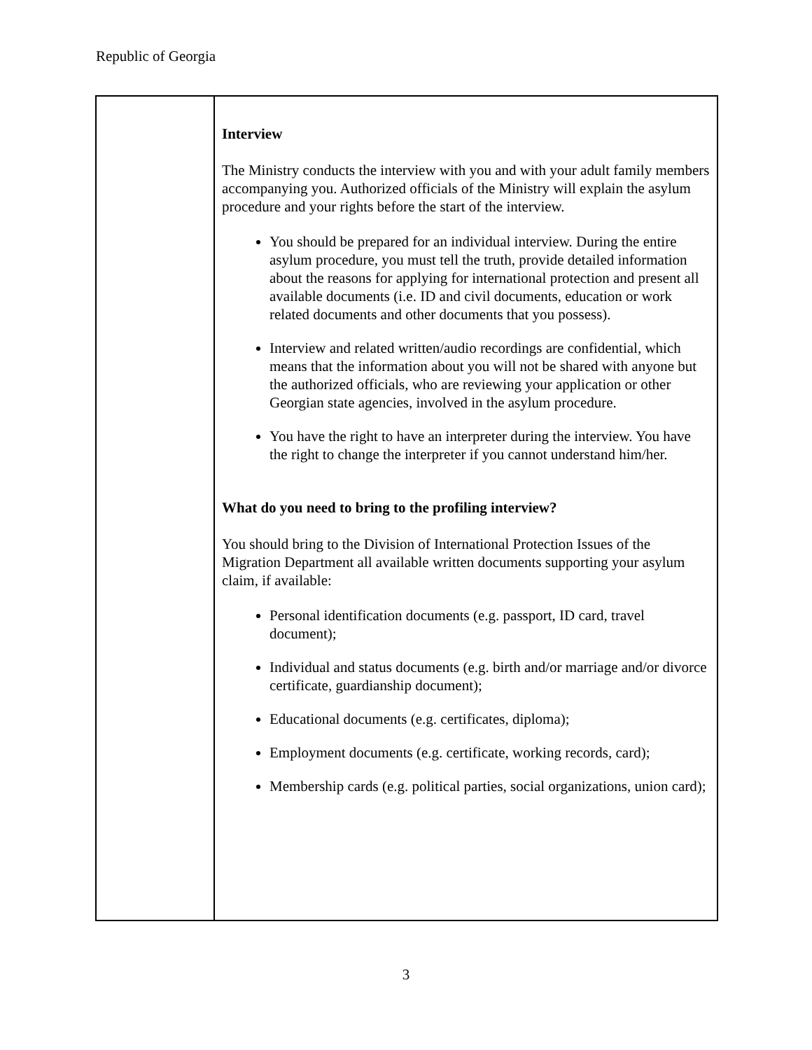Republic of Georgia
| | Interview The Ministry conducts the interview with you and with your adult family members accompanying you. Authorized officials of the Ministry will explain the asylum procedure and your rights before the start of the interview. You should be prepared for an individual interview. During the entire asylum procedure, you must tell the truth, provide detailed information about the reasons for applying for international protection and present all available documents (i.e. ID and civil documents, education or work related documents and other documents that you possess). Interview and related written/audio recordings are confidential, which means that the information about you will not be shared with anyone but the authorized officials, who are reviewing your application or other Georgian state agencies, involved in the asylum procedure. You have the right to have an interpreter during the interview. You have the right to change the interpreter if you cannot understand him/her. What do you need to bring to the profiling interview? You should bring to the Division of International Protection Issues of the Migration Department all available written documents supporting your asylum claim, if available: Personal identification documents (e.g. passport, ID card, travel document); Individual and status documents (e.g. birth and/or marriage and/or divorce certificate, guardianship document); Educational documents (e.g. certificates, diploma); Employment documents (e.g. certificate, working records, card); Membership cards (e.g. political parties, social organizations, union card); |
3